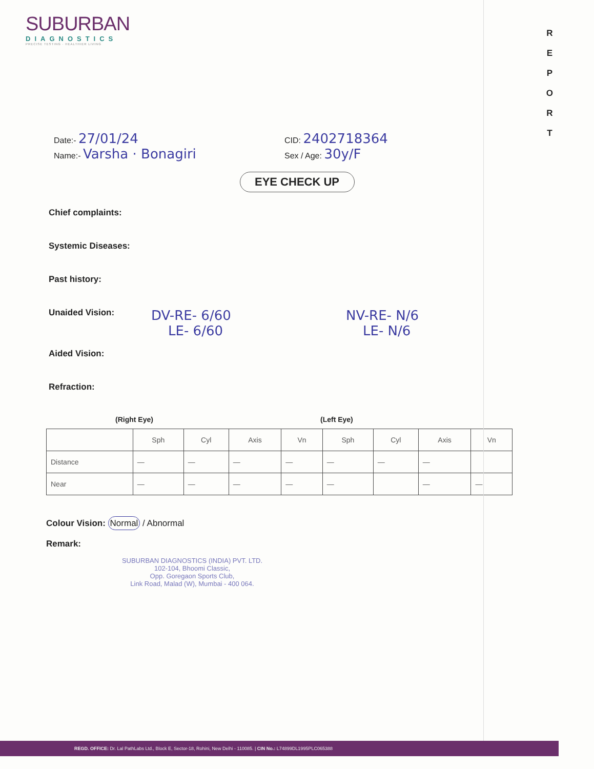SUBURBAN
DIAGNOSTICS
PRECISE TESTING · HEALTHIER LIVING
R
E
P
O
R
T
Date:- 27/01/24
Name:- Varsha · Bonagiri
CID: 2402718364
Sex / Age: 30y/F
EYE CHECK UP
Chief complaints:
Systemic Diseases:
Past history:
Unaided Vision: DV-RE- 6/60
LE- 6/60 NV-RE- N/6
LE- N/6
Aided Vision:
Refraction:
(Right Eye) (Left Eye)
| | Sph | Cyl | Axis | Vn | Sph | Cyl | Axis | Vn |
| --- | --- | --- | --- | --- | --- | --- | --- | --- |
| Distance | — | — | — | — | — | — | — | |
| Near | — | — | — | — | — | | — | — |
Colour Vision: Normal / Abnormal
Remark:
SUBURBAN DIAGNOSTICS (INDIA) PVT. LTD.
102-104, Bhoomi Classic,
Opp. Goregaon Sports Club,
Link Road, Malad (W), Mumbai - 400 064.
REGD. OFFICE: Dr. Lal PathLabs Ltd., Block E, Sector-18, Rohini, New Delhi - 110085. | CIN No.: L74899DL1995PLC065388